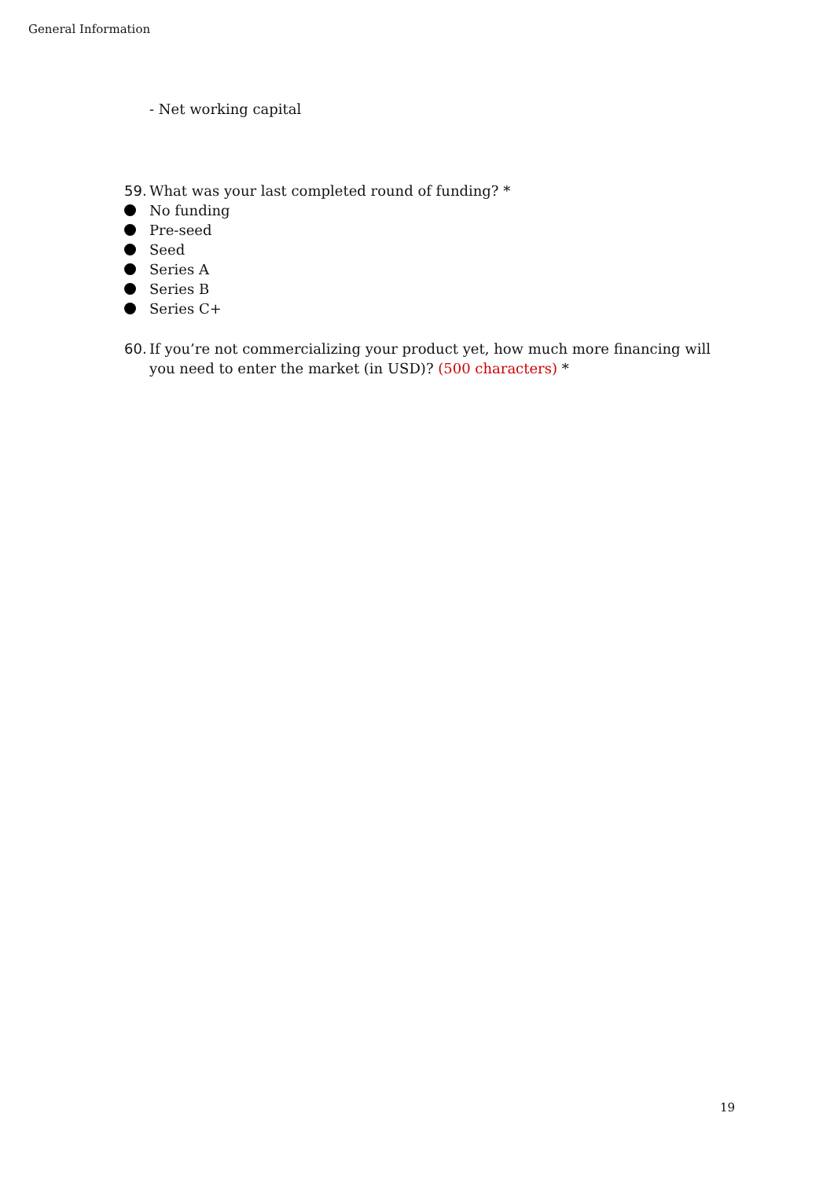General Information
- Net working capital
59. What was your last completed round of funding? *
No funding
Pre-seed
Seed
Series A
Series B
Series C+
60. If you’re not commercializing your product yet, how much more financing will you need to enter the market (in USD)? (500 characters) *
19